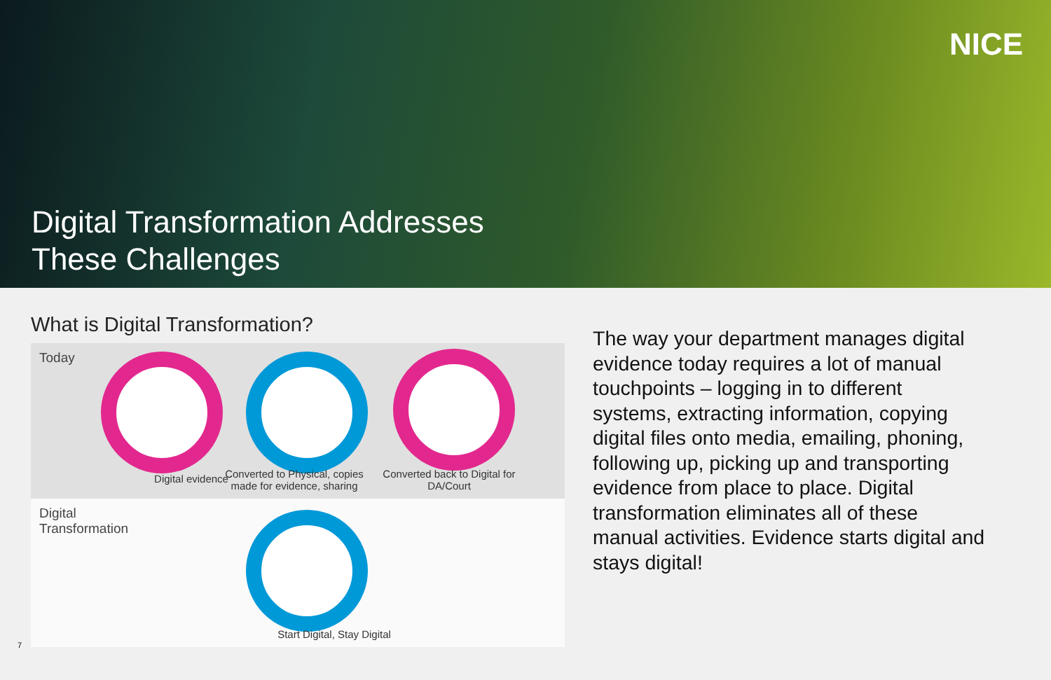NICE
Digital Transformation Addresses
These Challenges
What is Digital Transformation?
Today
Digital evidence
Converted to Physical, copies made for evidence, sharing
Converted back to Digital for DA/Court
Digital
Transformation
Start Digital, Stay Digital
The way your department manages digital evidence today requires a lot of manual touchpoints – logging in to different systems, extracting information, copying digital files onto media, emailing, phoning, following up, picking up and transporting evidence from place to place. Digital transformation eliminates all of these manual activities. Evidence starts digital and stays digital!
7